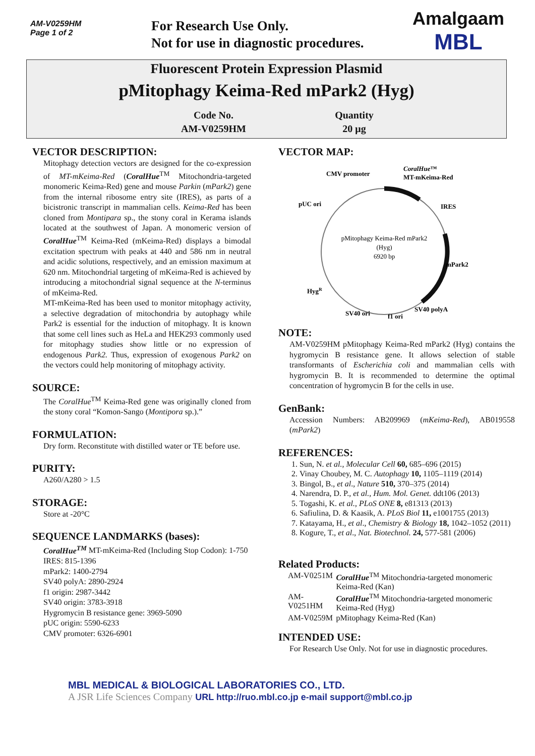AM-V0259HM
Page 1 of 2
For Research Use Only.
Not for use in diagnostic procedures.
Amalgaam
MBL
Fluorescent Protein Expression Plasmid
pMitophagy Keima-Red mPark2 (Hyg)
| Code No. | Quantity |
| AM-V0259HM | 20 μg |
VECTOR DESCRIPTION:
Mitophagy detection vectors are designed for the co-expression of MT-mKeima-Red (CoralHue<sup>TM</sup> Mitochondria-targeted monomeric Keima-Red) gene and mouse Parkin (mPark2) gene from the internal ribosome entry site (IRES), as parts of a bicistronic transcript in mammalian cells. Keima-Red has been cloned from Montipara sp., the stony coral in Kerama islands located at the southwest of Japan. A monomeric version of CoralHue<sup>TM</sup> Keima-Red (mKeima-Red) displays a bimodal excitation spectrum with peaks at 440 and 586 nm in neutral and acidic solutions, respectively, and an emission maximum at 620 nm. Mitochondrial targeting of mKeima-Red is achieved by introducing a mitochondrial signal sequence at the N-terminus of mKeima-Red.
MT-mKeima-Red has been used to monitor mitophagy activity, a selective degradation of mitochondria by autophagy while Park2 is essential for the induction of mitophagy. It is known that some cell lines such as HeLa and HEK293 commonly used for mitophagy studies show little or no expression of endogenous Park2. Thus, expression of exogenous Park2 on the vectors could help monitoring of mitophagy activity.
SOURCE:
The CoralHue<sup>TM</sup> Keima-Red gene was originally cloned from the stony coral “Komon-Sango (Montipora sp.).”
FORMULATION:
Dry form. Reconstitute with distilled water or TE before use.
PURITY:
A260/A280 > 1.5
STORAGE:
Store at -20°C
SEQUENCE LANDMARKS (bases):
CoralHue<sup>TM</sup> MT-mKeima-Red (Including Stop Codon): 1-750
IRES: 815-1396
mPark2: 1400-2794
SV40 polyA: 2890-2924
f1 origin: 2987-3442
SV40 origin: 3783-3918
Hygromycin B resistance gene: 3969-5090
pUC origin: 5590-6233
CMV promoter: 6326-6901
VECTOR MAP:
CMV promoter
CoralHue™
MT-mKeima-Red
pUC ori
IRES
mPark2
HygR
SV40 ori
f1 ori
SV40 polyA
pMitophagy Keima-Red mPark2
(Hyg)
6920 bp
NOTE:
AM-V0259HM pMitophagy Keima-Red mPark2 (Hyg) contains the hygromycin B resistance gene. It allows selection of stable transformants of Escherichia coli and mammalian cells with hygromycin B. It is recommended to determine the optimal concentration of hygromycin B for the cells in use.
GenBank:
Accession Numbers: AB209969 (mKeima-Red), AB019558 (mPark2)
REFERENCES:
1. Sun, N. et al., Molecular Cell 60, 685–696 (2015)
2. Vinay Choubey, M. C. Autophagy 10, 1105–1119 (2014)
3. Bingol, B., et al., Nature 510, 370–375 (2014)
4. Narendra, D. P., et al., Hum. Mol. Genet. ddt106 (2013)
5. Togashi, K. et al., PLoS ONE 8, e81313 (2013)
6. Safiulina, D. & Kaasik, A. PLoS Biol 11, e1001755 (2013)
7. Katayama, H., et al., Chemistry & Biology 18, 1042–1052 (2011)
8. Kogure, T., et al., Nat. Biotechnol. 24, 577-581 (2006)
Related Products:
| AM-V0251M | CoralHue<sup>TM</sup> Mitochondria-targeted monomeric Keima-Red (Kan) |
| AM-V0251HM | CoralHue<sup>TM</sup> Mitochondria-targeted monomeric Keima-Red (Hyg) |
| AM-V0259M | pMitophagy Keima-Red (Kan) |
INTENDED USE:
For Research Use Only. Not for use in diagnostic procedures.
MBL MEDICAL & BIOLOGICAL LABORATORIES CO., LTD.
A JSR Life Sciences Company URL http://ruo.mbl.co.jp e-mail support@mbl.co.jp